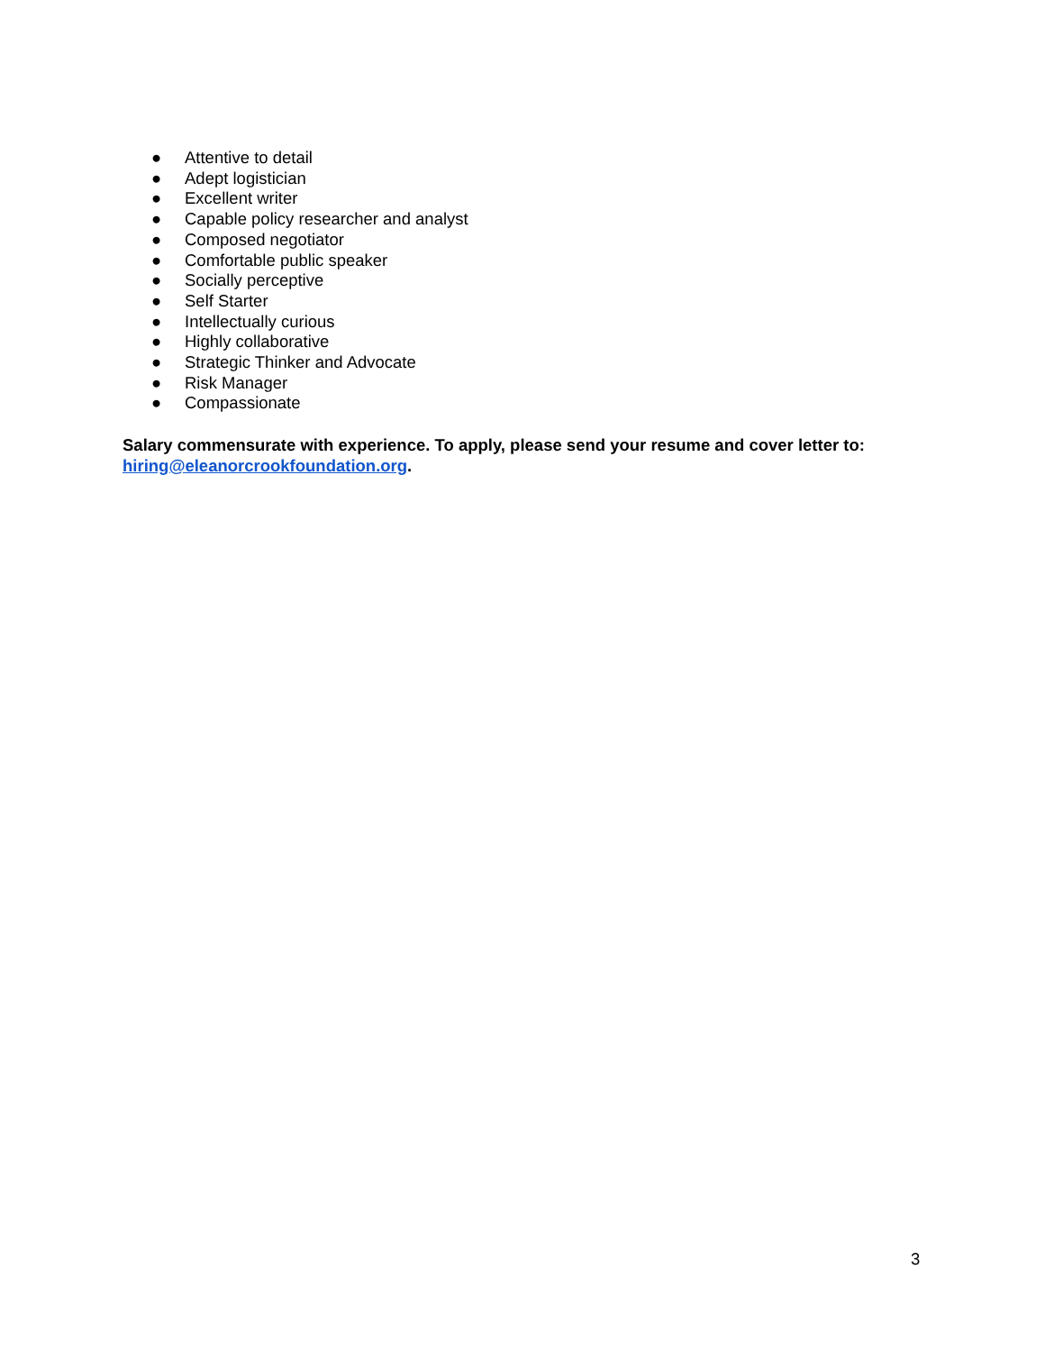● Attentive to detail
● Adept logistician
● Excellent writer
● Capable policy researcher and analyst
● Composed negotiator
● Comfortable public speaker
● Socially perceptive
● Self Starter
● Intellectually curious
● Highly collaborative
● Strategic Thinker and Advocate
● Risk Manager
● Compassionate
Salary commensurate with experience. To apply, please send your resume and cover letter to: hiring@eleanorcrookfoundation.org.
3